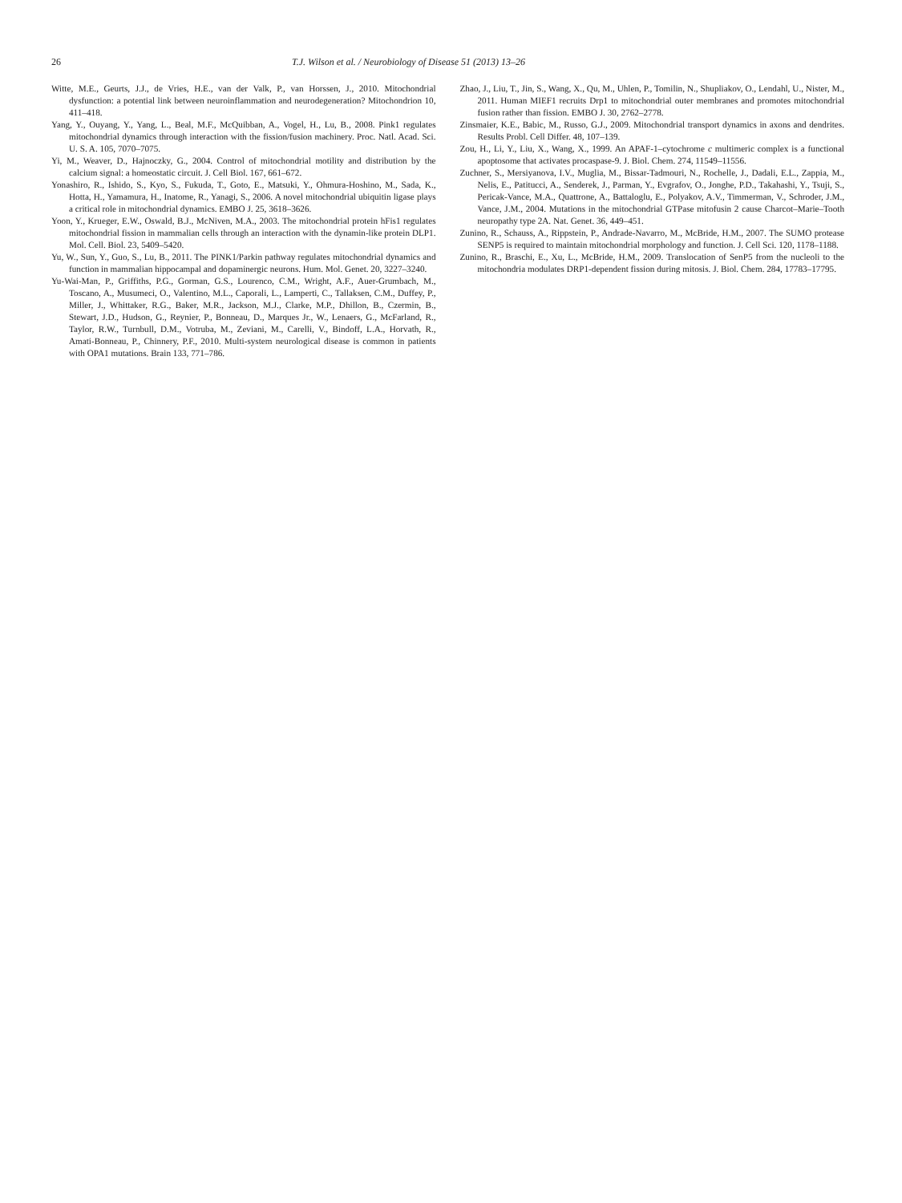26 T.J. Wilson et al. / Neurobiology of Disease 51 (2013) 13–26
Witte, M.E., Geurts, J.J., de Vries, H.E., van der Valk, P., van Horssen, J., 2010. Mitochondrial dysfunction: a potential link between neuroinflammation and neurodegeneration? Mitochondrion 10, 411–418.
Yang, Y., Ouyang, Y., Yang, L., Beal, M.F., McQuibban, A., Vogel, H., Lu, B., 2008. Pink1 regulates mitochondrial dynamics through interaction with the fission/fusion machinery. Proc. Natl. Acad. Sci. U. S. A. 105, 7070–7075.
Yi, M., Weaver, D., Hajnoczky, G., 2004. Control of mitochondrial motility and distribution by the calcium signal: a homeostatic circuit. J. Cell Biol. 167, 661–672.
Yonashiro, R., Ishido, S., Kyo, S., Fukuda, T., Goto, E., Matsuki, Y., Ohmura-Hoshino, M., Sada, K., Hotta, H., Yamamura, H., Inatome, R., Yanagi, S., 2006. A novel mitochondrial ubiquitin ligase plays a critical role in mitochondrial dynamics. EMBO J. 25, 3618–3626.
Yoon, Y., Krueger, E.W., Oswald, B.J., McNiven, M.A., 2003. The mitochondrial protein hFis1 regulates mitochondrial fission in mammalian cells through an interaction with the dynamin-like protein DLP1. Mol. Cell. Biol. 23, 5409–5420.
Yu, W., Sun, Y., Guo, S., Lu, B., 2011. The PINK1/Parkin pathway regulates mitochondrial dynamics and function in mammalian hippocampal and dopaminergic neurons. Hum. Mol. Genet. 20, 3227–3240.
Yu-Wai-Man, P., Griffiths, P.G., Gorman, G.S., Lourenco, C.M., Wright, A.F., Auer-Grumbach, M., Toscano, A., Musumeci, O., Valentino, M.L., Caporali, L., Lamperti, C., Tallaksen, C.M., Duffey, P., Miller, J., Whittaker, R.G., Baker, M.R., Jackson, M.J., Clarke, M.P., Dhillon, B., Czermin, B., Stewart, J.D., Hudson, G., Reynier, P., Bonneau, D., Marques Jr., W., Lenaers, G., McFarland, R., Taylor, R.W., Turnbull, D.M., Votruba, M., Zeviani, M., Carelli, V., Bindoff, L.A., Horvath, R., Amati-Bonneau, P., Chinnery, P.F., 2010. Multi-system neurological disease is common in patients with OPA1 mutations. Brain 133, 771–786.
Zhao, J., Liu, T., Jin, S., Wang, X., Qu, M., Uhlen, P., Tomilin, N., Shupliakov, O., Lendahl, U., Nister, M., 2011. Human MIEF1 recruits Drp1 to mitochondrial outer membranes and promotes mitochondrial fusion rather than fission. EMBO J. 30, 2762–2778.
Zinsmaier, K.E., Babic, M., Russo, G.J., 2009. Mitochondrial transport dynamics in axons and dendrites. Results Probl. Cell Differ. 48, 107–139.
Zou, H., Li, Y., Liu, X., Wang, X., 1999. An APAF-1–cytochrome c multimeric complex is a functional apoptosome that activates procaspase-9. J. Biol. Chem. 274, 11549–11556.
Zuchner, S., Mersiyanova, I.V., Muglia, M., Bissar-Tadmouri, N., Rochelle, J., Dadali, E.L., Zappia, M., Nelis, E., Patitucci, A., Senderek, J., Parman, Y., Evgrafov, O., Jonghe, P.D., Takahashi, Y., Tsuji, S., Pericak-Vance, M.A., Quattrone, A., Battaloglu, E., Polyakov, A.V., Timmerman, V., Schroder, J.M., Vance, J.M., 2004. Mutations in the mitochondrial GTPase mitofusin 2 cause Charcot–Marie–Tooth neuropathy type 2A. Nat. Genet. 36, 449–451.
Zunino, R., Schauss, A., Rippstein, P., Andrade-Navarro, M., McBride, H.M., 2007. The SUMO protease SENP5 is required to maintain mitochondrial morphology and function. J. Cell Sci. 120, 1178–1188.
Zunino, R., Braschi, E., Xu, L., McBride, H.M., 2009. Translocation of SenP5 from the nucleoli to the mitochondria modulates DRP1-dependent fission during mitosis. J. Biol. Chem. 284, 17783–17795.